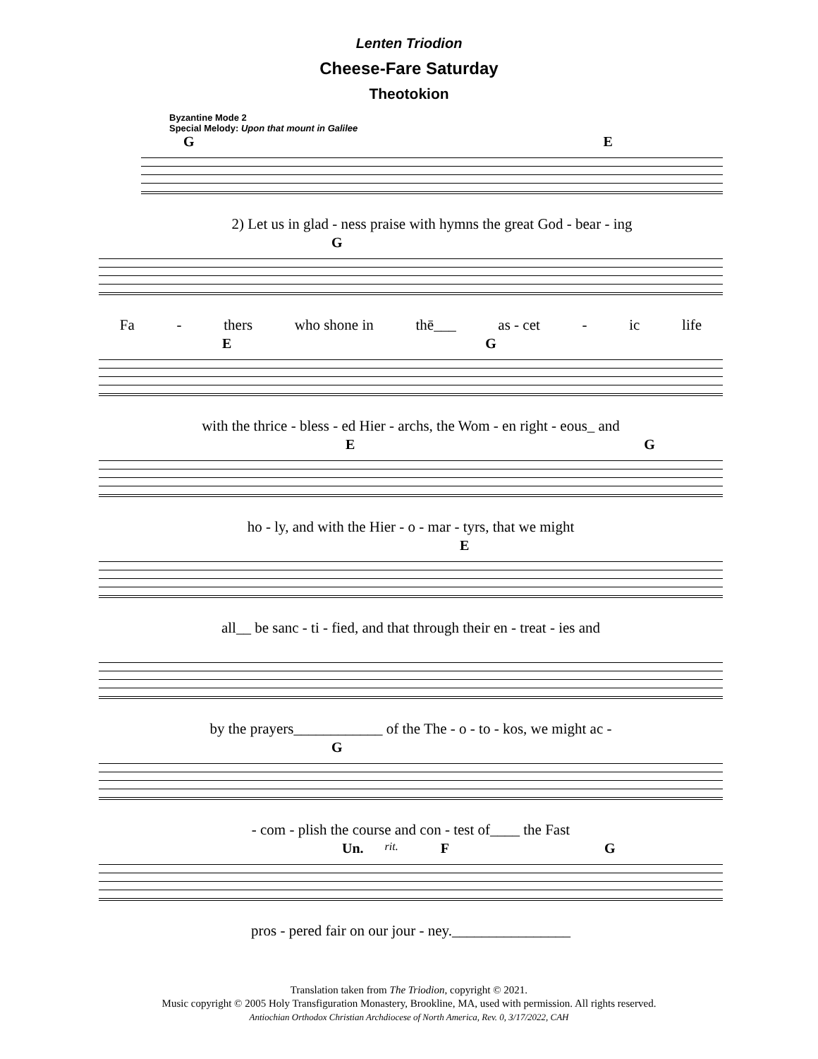Lenten Triodion
Cheese-Fare Saturday
Theotokion
Byzantine Mode 2
Special Melody: Upon that mount in Galilee
G E
2) Let us in glad - ness praise with hymns the great God - bear - ing
G
Fa - thers who shone in thē___ as - cet - ic life
E G
with the thrice - bless - ed Hier - archs, the Wom - en right - eous_ and
E G
ho - ly, and with the Hier - o - mar - tyrs, that we might
E
all__ be sanc - ti - fied, and that through their en - treat - ies and
by the prayers____________ of the The - o - to - kos, we might ac -
G
- com - plish the course and con - test of____ the Fast
Un. rit. F G
pros - pered fair on our jour - ney.________________
Translation taken from The Triodion, copyright © 2021.
Music copyright © 2005 Holy Transfiguration Monastery, Brookline, MA, used with permission. All rights reserved.
Antiochian Orthodox Christian Archdiocese of North America, Rev. 0, 3/17/2022, CAH